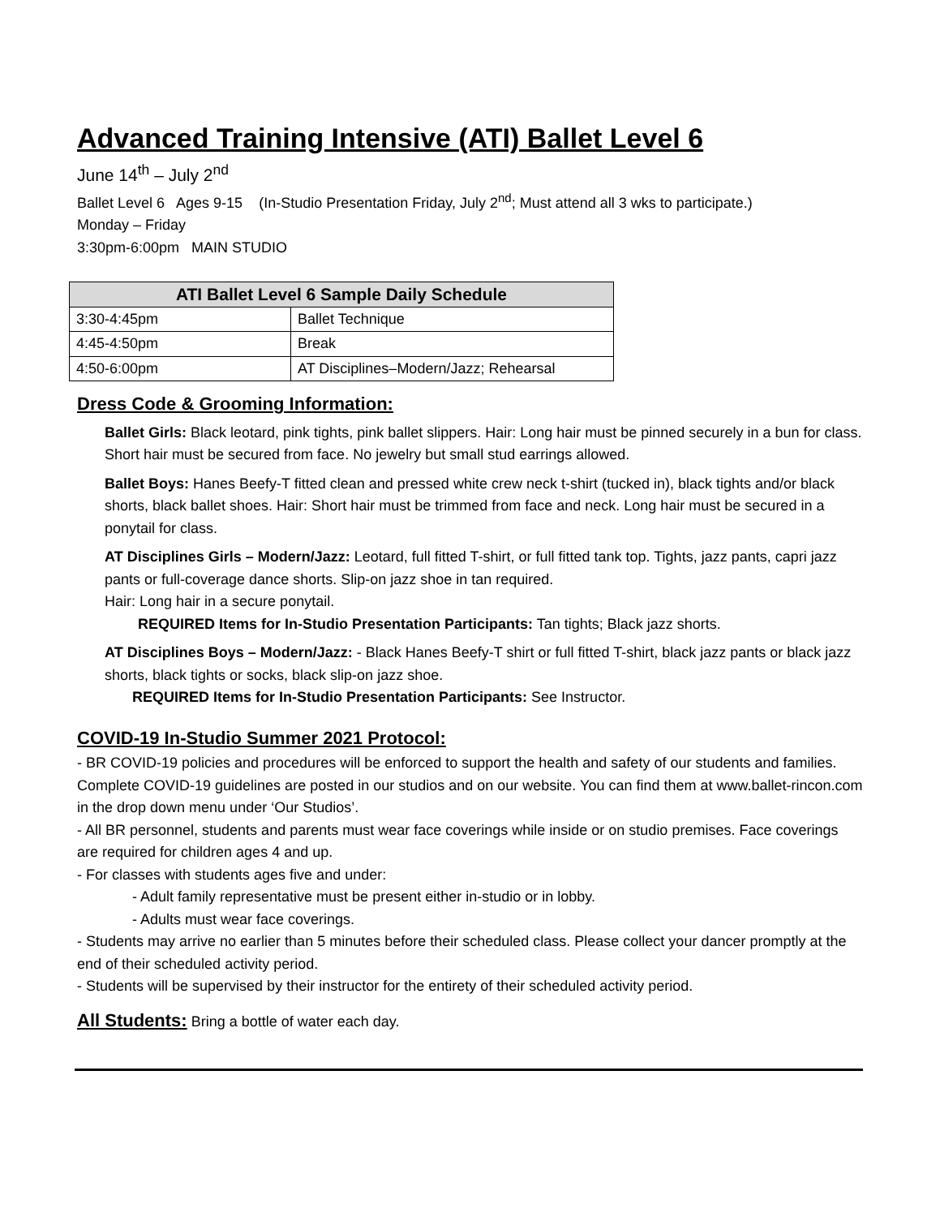Advanced Training Intensive (ATI) Ballet Level 6
June 14<sup>th</sup> – July 2<sup>nd</sup>
Ballet Level 6 Ages 9-15 (In-Studio Presentation Friday, July 2<sup>nd</sup>; Must attend all 3 wks to participate.)
Monday – Friday
3:30pm-6:00pm MAIN STUDIO
| ATI Ballet Level 6 Sample Daily Schedule | |
| --- | --- |
| 3:30-4:45pm | Ballet Technique |
| 4:45-4:50pm | Break |
| 4:50-6:00pm | AT Disciplines–Modern/Jazz; Rehearsal |
Dress Code & Grooming Information:
Ballet Girls: Black leotard, pink tights, pink ballet slippers. Hair: Long hair must be pinned securely in a bun for class. Short hair must be secured from face. No jewelry but small stud earrings allowed.
Ballet Boys: Hanes Beefy-T fitted clean and pressed white crew neck t-shirt (tucked in), black tights and/or black shorts, black ballet shoes. Hair: Short hair must be trimmed from face and neck. Long hair must be secured in a ponytail for class.
AT Disciplines Girls – Modern/Jazz: Leotard, full fitted T-shirt, or full fitted tank top. Tights, jazz pants, capri jazz pants or full-coverage dance shorts. Slip-on jazz shoe in tan required.
Hair: Long hair in a secure ponytail.
REQUIRED Items for In-Studio Presentation Participants: Tan tights; Black jazz shorts.
AT Disciplines Boys – Modern/Jazz: - Black Hanes Beefy-T shirt or full fitted T-shirt, black jazz pants or black jazz shorts, black tights or socks, black slip-on jazz shoe.
REQUIRED Items for In-Studio Presentation Participants: See Instructor.
COVID-19 In-Studio Summer 2021 Protocol:
- BR COVID-19 policies and procedures will be enforced to support the health and safety of our students and families. Complete COVID-19 guidelines are posted in our studios and on our website. You can find them at www.ballet-rincon.com in the drop down menu under ‘Our Studios’.
- All BR personnel, students and parents must wear face coverings while inside or on studio premises. Face coverings are required for children ages 4 and up.
- For classes with students ages five and under:
- Adult family representative must be present either in-studio or in lobby.
- Adults must wear face coverings.
- Students may arrive no earlier than 5 minutes before their scheduled class. Please collect your dancer promptly at the end of their scheduled activity period.
- Students will be supervised by their instructor for the entirety of their scheduled activity period.
All Students: Bring a bottle of water each day.